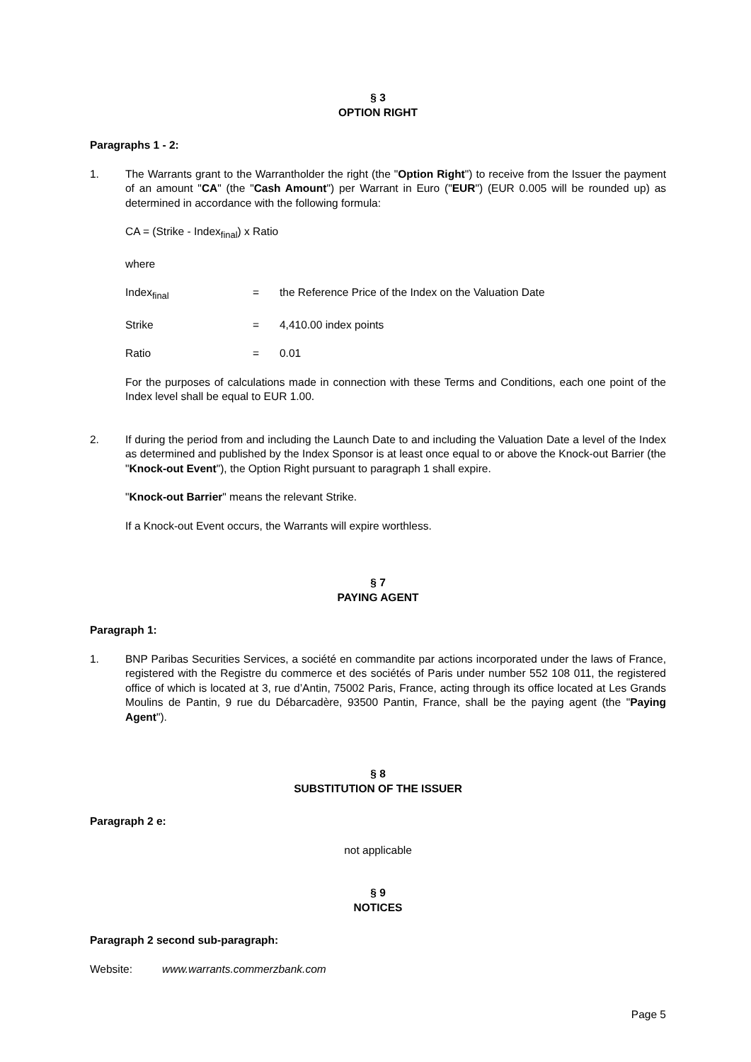§ 3
OPTION RIGHT
Paragraphs 1 - 2:
1. The Warrants grant to the Warrantholder the right (the "Option Right") to receive from the Issuer the payment of an amount "CA" (the "Cash Amount") per Warrant in Euro ("EUR") (EUR 0.005 will be rounded up) as determined in accordance with the following formula:
CA = (Strike - Index<sub>final</sub>) x Ratio
where
Index<sub>final</sub> = the Reference Price of the Index on the Valuation Date
Strike = 4,410.00 index points
Ratio = 0.01
For the purposes of calculations made in connection with these Terms and Conditions, each one point of the Index level shall be equal to EUR 1.00.
2. If during the period from and including the Launch Date to and including the Valuation Date a level of the Index as determined and published by the Index Sponsor is at least once equal to or above the Knock-out Barrier (the "Knock-out Event"), the Option Right pursuant to paragraph 1 shall expire.
"Knock-out Barrier" means the relevant Strike.
If a Knock-out Event occurs, the Warrants will expire worthless.
§ 7
PAYING AGENT
Paragraph 1:
1. BNP Paribas Securities Services, a société en commandite par actions incorporated under the laws of France, registered with the Registre du commerce et des sociétés of Paris under number 552 108 011, the registered office of which is located at 3, rue d’Antin, 75002 Paris, France, acting through its office located at Les Grands Moulins de Pantin, 9 rue du Débarcadère, 93500 Pantin, France, shall be the paying agent (the "Paying Agent").
§ 8
SUBSTITUTION OF THE ISSUER
Paragraph 2 e:
not applicable
§ 9
NOTICES
Paragraph 2 second sub-paragraph:
Website: www.warrants.commerzbank.com
Page 5